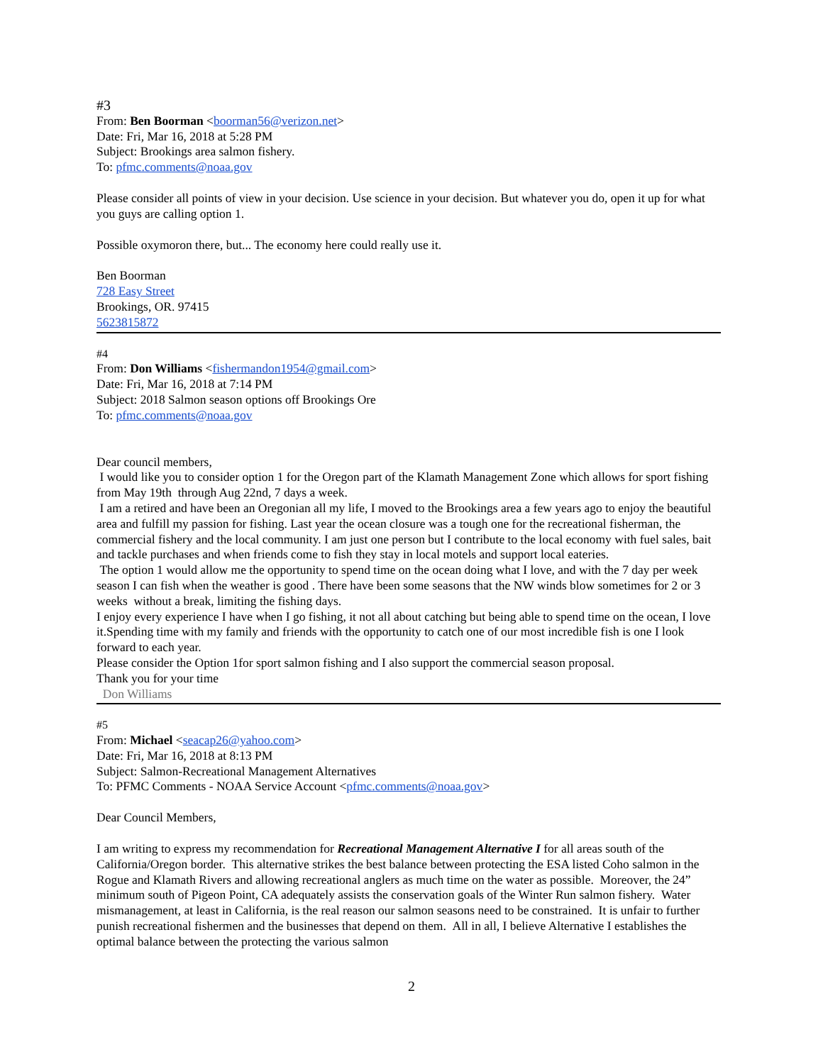#3
From: Ben Boorman <boorman56@verizon.net>
Date: Fri, Mar 16, 2018 at 5:28 PM
Subject: Brookings area salmon fishery.
To: pfmc.comments@noaa.gov
Please consider all points of view in your decision. Use science in your decision. But whatever you do, open it up for what you guys are calling option 1.
Possible oxymoron there, but... The economy here could really use it.
Ben Boorman
728 Easy Street
Brookings, OR. 97415
5623815872
#4
From: Don Williams <fishermandon1954@gmail.com>
Date: Fri, Mar 16, 2018 at 7:14 PM
Subject: 2018 Salmon season options off Brookings Ore
To: pfmc.comments@noaa.gov
Dear council members,
I would like you to consider option 1 for the Oregon part of the Klamath Management Zone which allows for sport fishing from May 19th through Aug 22nd, 7 days a week.
I am a retired and have been an Oregonian all my life, I moved to the Brookings area a few years ago to enjoy the beautiful area and fulfill my passion for fishing. Last year the ocean closure was a tough one for the recreational fisherman, the commercial fishery and the local community. I am just one person but I contribute to the local economy with fuel sales, bait and tackle purchases and when friends come to fish they stay in local motels and support local eateries.
The option 1 would allow me the opportunity to spend time on the ocean doing what I love, and with the 7 day per week season I can fish when the weather is good . There have been some seasons that the NW winds blow sometimes for 2 or 3 weeks without a break, limiting the fishing days.
I enjoy every experience I have when I go fishing, it not all about catching but being able to spend time on the ocean, I love it.Spending time with my family and friends with the opportunity to catch one of our most incredible fish is one I look forward to each year.
Please consider the Option 1for sport salmon fishing and I also support the commercial season proposal.
Thank you for your time
Don Williams
#5
From: Michael <seacap26@yahoo.com>
Date: Fri, Mar 16, 2018 at 8:13 PM
Subject: Salmon-Recreational Management Alternatives
To: PFMC Comments - NOAA Service Account <pfmc.comments@noaa.gov>
Dear Council Members,
I am writing to express my recommendation for Recreational Management Alternative I for all areas south of the California/Oregon border. This alternative strikes the best balance between protecting the ESA listed Coho salmon in the Rogue and Klamath Rivers and allowing recreational anglers as much time on the water as possible. Moreover, the 24” minimum south of Pigeon Point, CA adequately assists the conservation goals of the Winter Run salmon fishery. Water mismanagement, at least in California, is the real reason our salmon seasons need to be constrained. It is unfair to further punish recreational fishermen and the businesses that depend on them. All in all, I believe Alternative I establishes the optimal balance between the protecting the various salmon
2